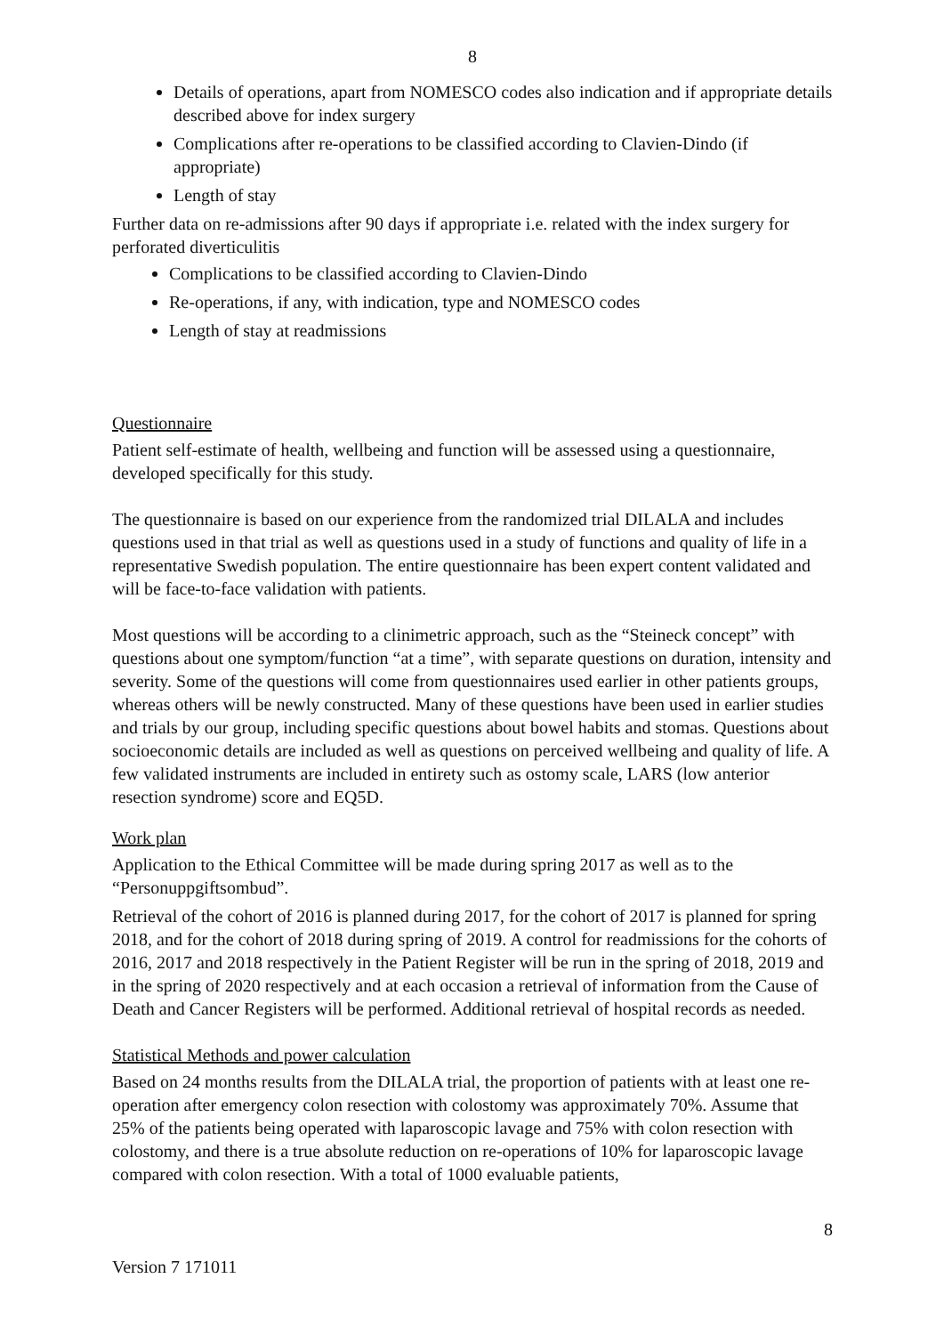8
Details of operations, apart from NOMESCO codes also indication and if appropriate details described above for index surgery
Complications after re-operations to be classified according to Clavien-Dindo (if appropriate)
Length of stay
Further data on re-admissions after 90 days if appropriate i.e. related with the index surgery for perforated diverticulitis
Complications to be classified according to Clavien-Dindo
Re-operations, if any, with indication, type and NOMESCO codes
Length of stay at readmissions
Questionnaire
Patient self-estimate of health, wellbeing and function will be assessed using a questionnaire, developed specifically for this study.
The questionnaire is based on our experience from the randomized trial DILALA and includes questions used in that trial as well as questions used in a study of functions and quality of life in a representative Swedish population. The entire questionnaire has been expert content validated and will be face-to-face validation with patients.
Most questions will be according to a clinimetric approach, such as the “Steineck concept” with questions about one symptom/function “at a time”, with separate questions on duration, intensity and severity. Some of the questions will come from questionnaires used earlier in other patients groups, whereas others will be newly constructed. Many of these questions have been used in earlier studies and trials by our group, including specific questions about bowel habits and stomas. Questions about socioeconomic details are included as well as questions on perceived wellbeing and quality of life. A few validated instruments are included in entirety such as ostomy scale, LARS (low anterior resection syndrome) score and EQ5D.
Work plan
Application to the Ethical Committee will be made during spring 2017 as well as to the “Personuppgiftsombud”.
Retrieval of the cohort of 2016 is planned during 2017, for the cohort of 2017 is planned for spring 2018, and for the cohort of 2018 during spring of 2019. A control for readmissions for the cohorts of 2016, 2017 and 2018 respectively in the Patient Register will be run in the spring of 2018, 2019 and in the spring of 2020 respectively and at each occasion a retrieval of information from the Cause of Death and Cancer Registers will be performed. Additional retrieval of hospital records as needed.
Statistical Methods and power calculation
Based on 24 months results from the DILALA trial, the proportion of patients with at least one re-operation after emergency colon resection with colostomy was approximately 70%. Assume that 25% of the patients being operated with laparoscopic lavage and 75% with colon resection with colostomy, and there is a true absolute reduction on re-operations of 10% for laparoscopic lavage compared with colon resection. With a total of 1000 evaluable patients,
8
Version 7 171011